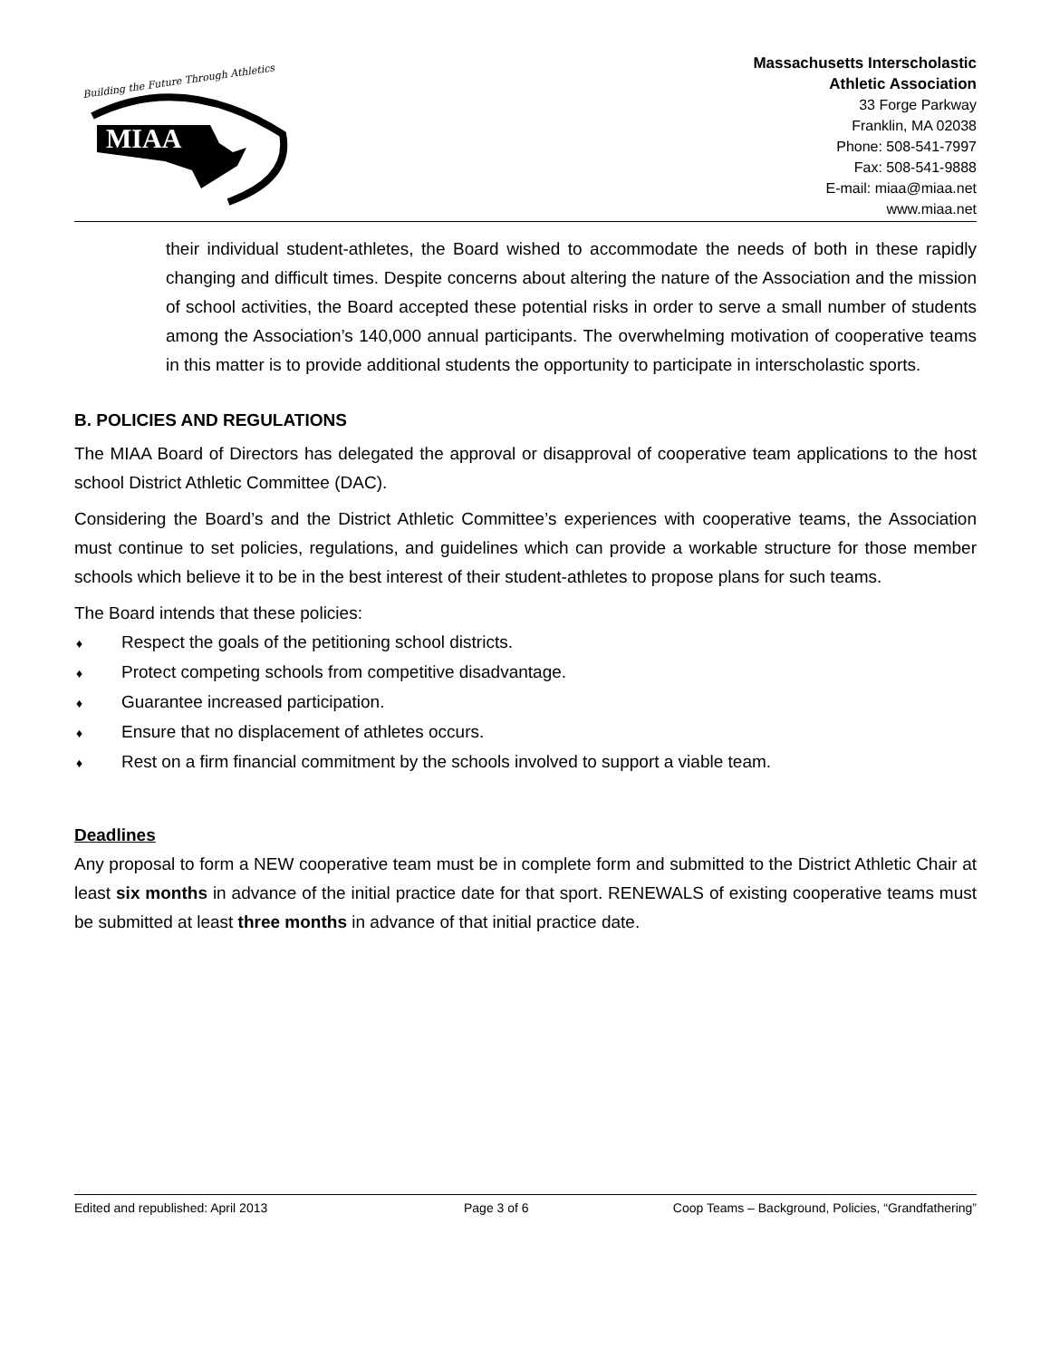Building the Future Through Athletics
MIAA
Massachusetts Interscholastic
Athletic Association
33 Forge Parkway
Franklin, MA 02038
Phone: 508-541-7997
Fax: 508-541-9888
E-mail: miaa@miaa.net
www.miaa.net
their individual student-athletes, the Board wished to accommodate the needs of both in these rapidly changing and difficult times. Despite concerns about altering the nature of the Association and the mission of school activities, the Board accepted these potential risks in order to serve a small number of students among the Association’s 140,000 annual participants. The overwhelming motivation of cooperative teams in this matter is to provide additional students the opportunity to participate in interscholastic sports.
B. POLICIES AND REGULATIONS
The MIAA Board of Directors has delegated the approval or disapproval of cooperative team applications to the host school District Athletic Committee (DAC).
Considering the Board’s and the District Athletic Committee’s experiences with cooperative teams, the Association must continue to set policies, regulations, and guidelines which can provide a workable structure for those member schools which believe it to be in the best interest of their student-athletes to propose plans for such teams.
The Board intends that these policies:
♦ Respect the goals of the petitioning school districts.
♦ Protect competing schools from competitive disadvantage.
♦ Guarantee increased participation.
♦ Ensure that no displacement of athletes occurs.
♦ Rest on a firm financial commitment by the schools involved to support a viable team.
Deadlines
Any proposal to form a NEW cooperative team must be in complete form and submitted to the District Athletic Chair at least six months in advance of the initial practice date for that sport. RENEWALS of existing cooperative teams must be submitted at least three months in advance of that initial practice date.
Edited and republished: April 2013 Page 3 of 6 Coop Teams – Background, Policies, “Grandfathering”